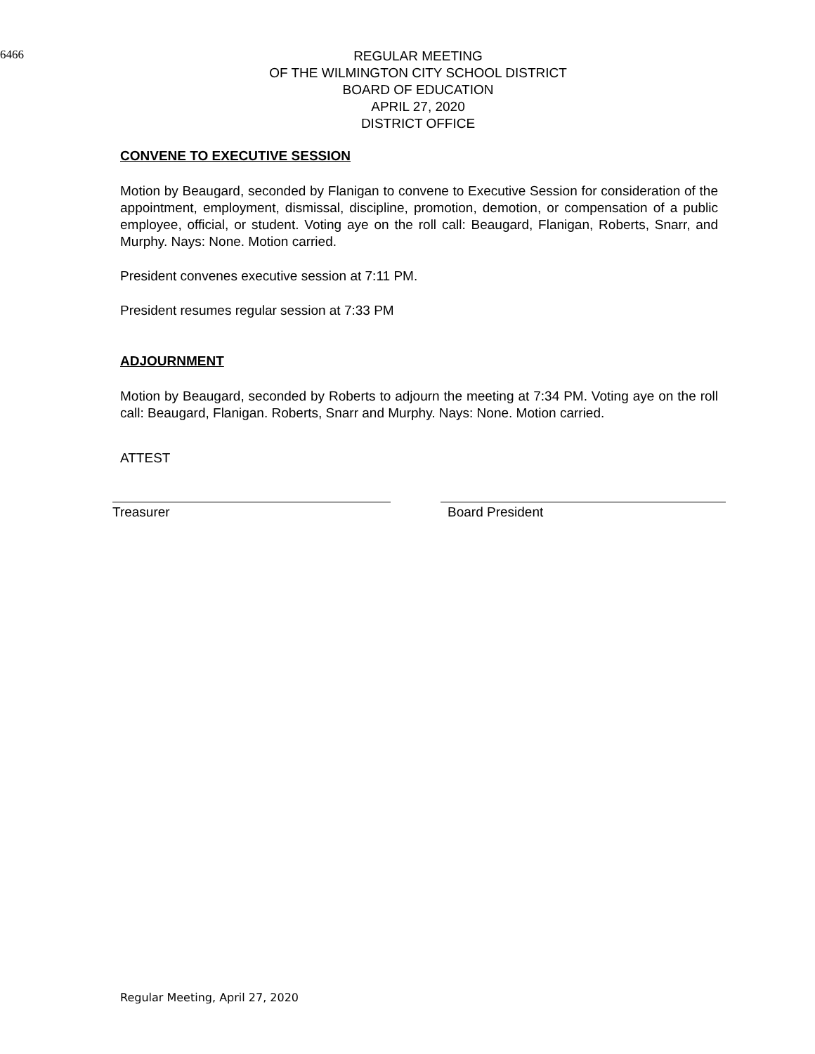6466
REGULAR MEETING
OF THE WILMINGTON CITY SCHOOL DISTRICT
BOARD OF EDUCATION
APRIL 27, 2020
DISTRICT OFFICE
CONVENE TO EXECUTIVE SESSION
Motion by Beaugard, seconded by Flanigan to convene to Executive Session for consideration of the appointment, employment, dismissal, discipline, promotion, demotion, or compensation of a public employee, official, or student. Voting aye on the roll call: Beaugard, Flanigan, Roberts, Snarr, and Murphy. Nays: None. Motion carried.
President convenes executive session at 7:11 PM.
President resumes regular session at 7:33 PM
ADJOURNMENT
Motion by Beaugard, seconded by Roberts to adjourn the meeting at 7:34 PM. Voting aye on the roll call: Beaugard, Flanigan. Roberts, Snarr and Murphy. Nays: None. Motion carried.
ATTEST
Treasurer Board President
Regular Meeting, April 27, 2020